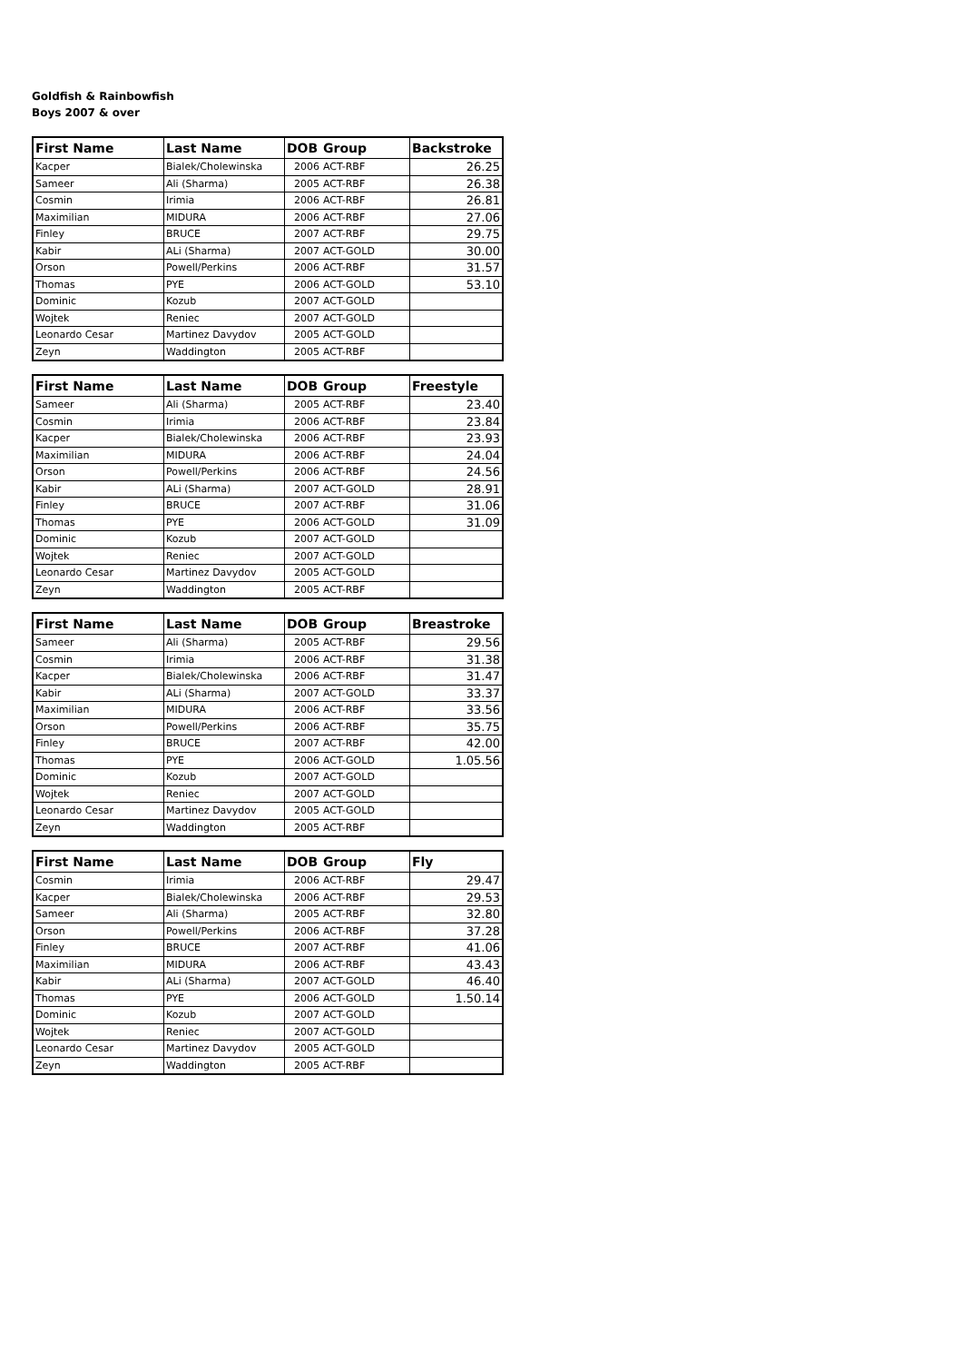Goldfish & Rainbowfish
Boys 2007 & over
| First Name | Last Name | DOB | Group | Backstroke |
| --- | --- | --- | --- | --- |
| Kacper | Bialek/Cholewinska | 2006 | ACT-RBF | 26.25 |
| Sameer | Ali (Sharma) | 2005 | ACT-RBF | 26.38 |
| Cosmin | Irimia | 2006 | ACT-RBF | 26.81 |
| Maximilian | MIDURA | 2006 | ACT-RBF | 27.06 |
| Finley | BRUCE | 2007 | ACT-RBF | 29.75 |
| Kabir | ALi (Sharma) | 2007 | ACT-GOLD | 30.00 |
| Orson | Powell/Perkins | 2006 | ACT-RBF | 31.57 |
| Thomas | PYE | 2006 | ACT-GOLD | 53.10 |
| Dominic | Kozub | 2007 | ACT-GOLD | |
| Wojtek | Reniec | 2007 | ACT-GOLD | |
| Leonardo Cesar | Martinez Davydov | 2005 | ACT-GOLD | |
| Zeyn | Waddington | 2005 | ACT-RBF | |
| First Name | Last Name | DOB | Group | Freestyle |
| --- | --- | --- | --- | --- |
| Sameer | Ali (Sharma) | 2005 | ACT-RBF | 23.40 |
| Cosmin | Irimia | 2006 | ACT-RBF | 23.84 |
| Kacper | Bialek/Cholewinska | 2006 | ACT-RBF | 23.93 |
| Maximilian | MIDURA | 2006 | ACT-RBF | 24.04 |
| Orson | Powell/Perkins | 2006 | ACT-RBF | 24.56 |
| Kabir | ALi (Sharma) | 2007 | ACT-GOLD | 28.91 |
| Finley | BRUCE | 2007 | ACT-RBF | 31.06 |
| Thomas | PYE | 2006 | ACT-GOLD | 31.09 |
| Dominic | Kozub | 2007 | ACT-GOLD | |
| Wojtek | Reniec | 2007 | ACT-GOLD | |
| Leonardo Cesar | Martinez Davydov | 2005 | ACT-GOLD | |
| Zeyn | Waddington | 2005 | ACT-RBF | |
| First Name | Last Name | DOB | Group | Breastroke |
| --- | --- | --- | --- | --- |
| Sameer | Ali (Sharma) | 2005 | ACT-RBF | 29.56 |
| Cosmin | Irimia | 2006 | ACT-RBF | 31.38 |
| Kacper | Bialek/Cholewinska | 2006 | ACT-RBF | 31.47 |
| Kabir | ALi (Sharma) | 2007 | ACT-GOLD | 33.37 |
| Maximilian | MIDURA | 2006 | ACT-RBF | 33.56 |
| Orson | Powell/Perkins | 2006 | ACT-RBF | 35.75 |
| Finley | BRUCE | 2007 | ACT-RBF | 42.00 |
| Thomas | PYE | 2006 | ACT-GOLD | 1.05.56 |
| Dominic | Kozub | 2007 | ACT-GOLD | |
| Wojtek | Reniec | 2007 | ACT-GOLD | |
| Leonardo Cesar | Martinez Davydov | 2005 | ACT-GOLD | |
| Zeyn | Waddington | 2005 | ACT-RBF | |
| First Name | Last Name | DOB | Group | Fly |
| --- | --- | --- | --- | --- |
| Cosmin | Irimia | 2006 | ACT-RBF | 29.47 |
| Kacper | Bialek/Cholewinska | 2006 | ACT-RBF | 29.53 |
| Sameer | Ali (Sharma) | 2005 | ACT-RBF | 32.80 |
| Orson | Powell/Perkins | 2006 | ACT-RBF | 37.28 |
| Finley | BRUCE | 2007 | ACT-RBF | 41.06 |
| Maximilian | MIDURA | 2006 | ACT-RBF | 43.43 |
| Kabir | ALi (Sharma) | 2007 | ACT-GOLD | 46.40 |
| Thomas | PYE | 2006 | ACT-GOLD | 1.50.14 |
| Dominic | Kozub | 2007 | ACT-GOLD | |
| Wojtek | Reniec | 2007 | ACT-GOLD | |
| Leonardo Cesar | Martinez Davydov | 2005 | ACT-GOLD | |
| Zeyn | Waddington | 2005 | ACT-RBF | |